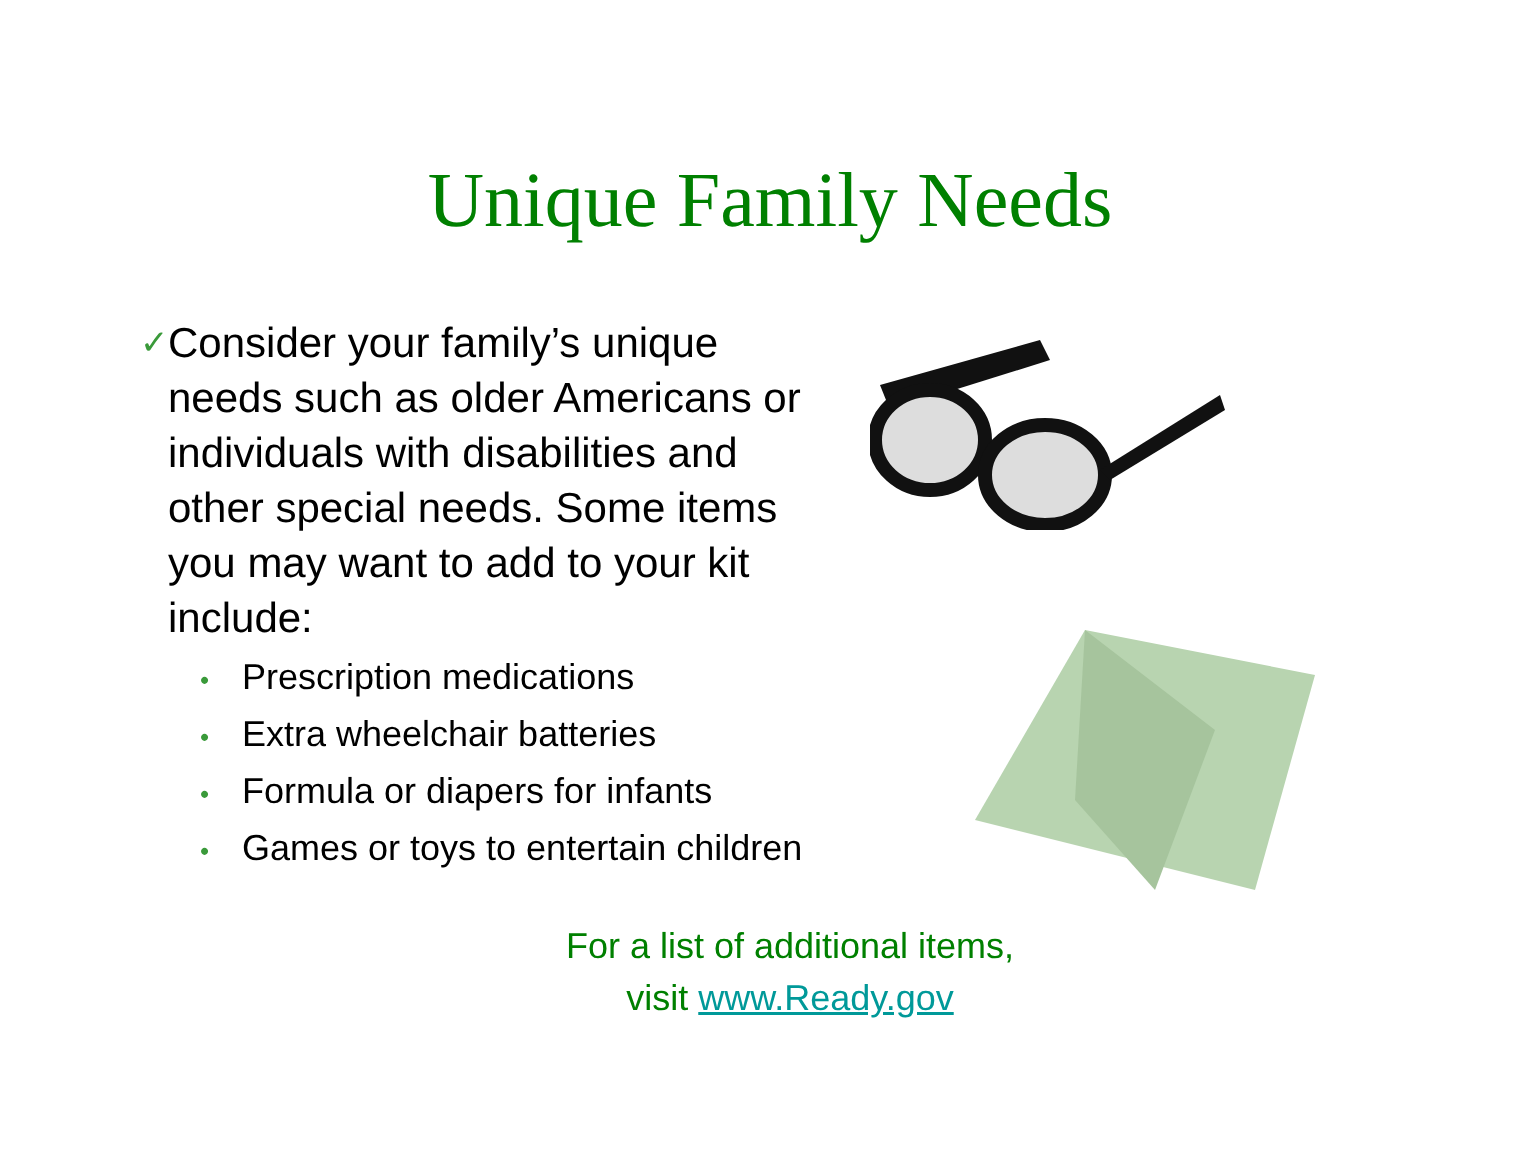Unique Family Needs
✓
Consider your family’s unique needs such as older Americans or individuals with disabilities and other special needs. Some items you may want to add to your kit include:
• Prescription medications
• Extra wheelchair batteries
• Formula or diapers for infants
• Games or toys to entertain children
For a list of additional items,
visit www.Ready.gov